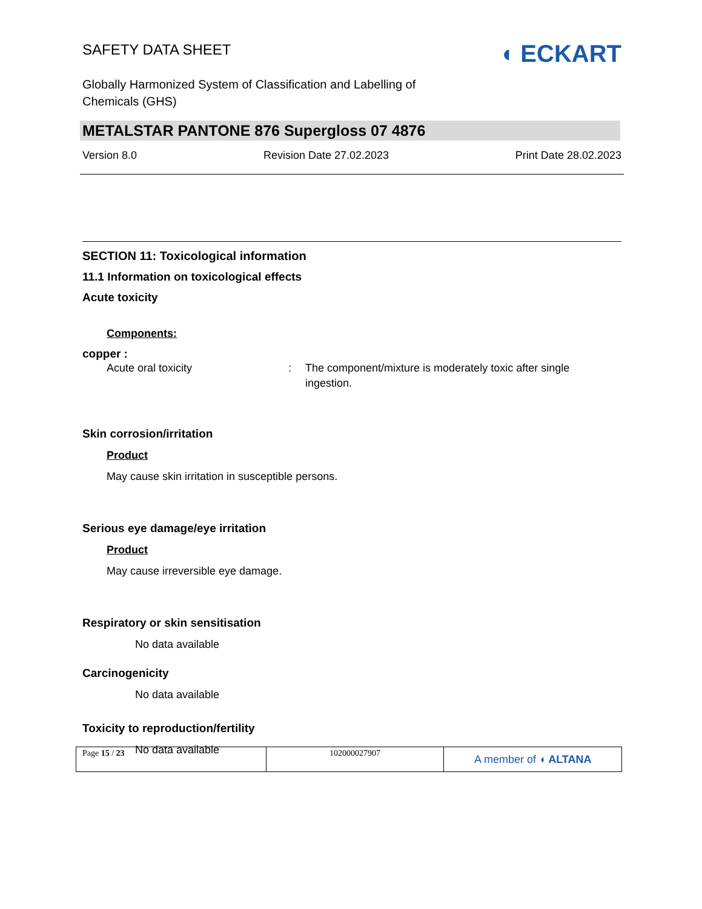SAFETY DATA SHEET
◖ ECKART
Globally Harmonized System of Classification and Labelling of
Chemicals (GHS)
METALSTAR PANTONE 876 Supergloss 07 4876
Version 8.0 Revision Date 27.02.2023 Print Date 28.02.2023
SECTION 11: Toxicological information
11.1 Information on toxicological effects
Acute toxicity
Components:
copper :
Acute oral toxicity: The component/mixture is moderately toxic after single ingestion.
Skin corrosion/irritation
Product
May cause skin irritation in susceptible persons.
Serious eye damage/eye irritation
Product
May cause irreversible eye damage.
Respiratory or skin sensitisation
No data available
Carcinogenicity
No data available
Toxicity to reproduction/fertility
No data available
Page 15 / 23 102000027907
A member of ◖ ALTANA